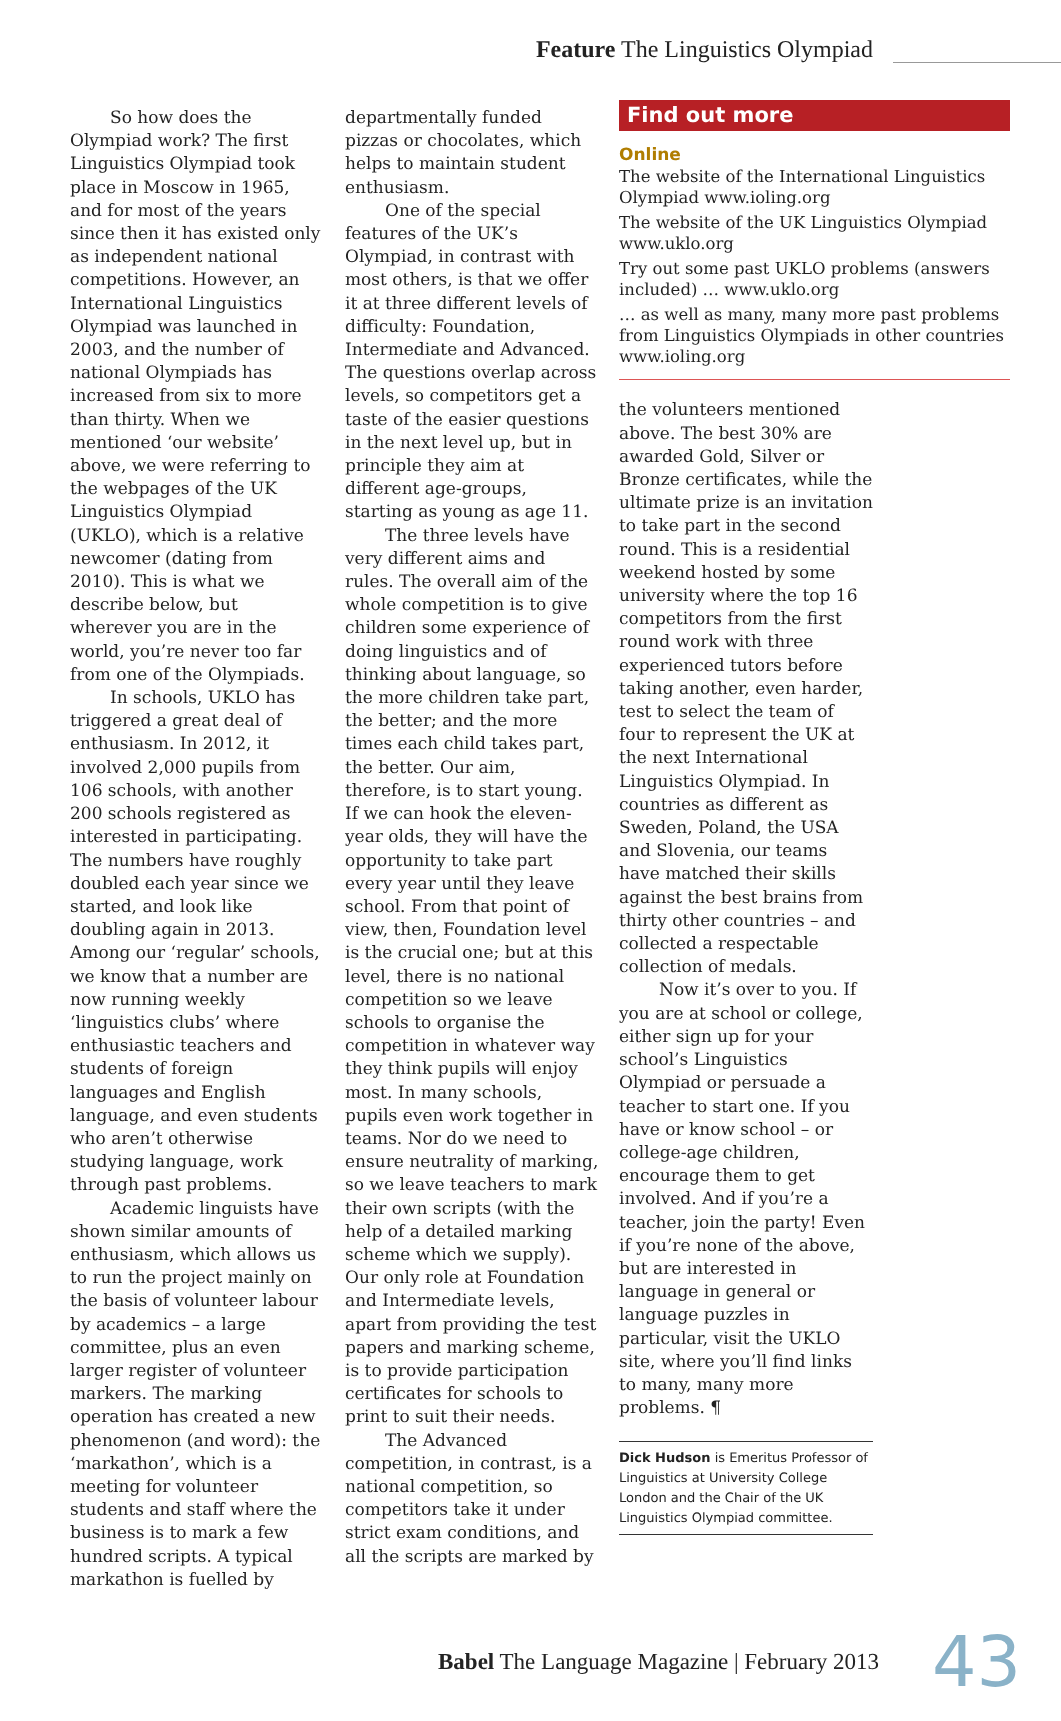Feature The Linguistics Olympiad
So how does the Olympiad work? The first Linguistics Olympiad took place in Moscow in 1965, and for most of the years since then it has existed only as independent national competitions. However, an International Linguistics Olympiad was launched in 2003, and the number of national Olympiads has increased from six to more than thirty. When we mentioned ‘our website’ above, we were referring to the webpages of the UK Linguistics Olympiad (UKLO), which is a relative newcomer (dating from 2010). This is what we describe below, but wherever you are in the world, you’re never too far from one of the Olympiads.
In schools, UKLO has triggered a great deal of enthusiasm. In 2012, it involved 2,000 pupils from 106 schools, with another 200 schools registered as interested in participating. The numbers have roughly doubled each year since we started, and look like doubling again in 2013. Among our ‘regular’ schools, we know that a number are now running weekly ‘linguistics clubs’ where enthusiastic teachers and students of foreign languages and English language, and even students who aren’t otherwise studying language, work through past problems.
Academic linguists have shown similar amounts of enthusiasm, which allows us to run the project mainly on the basis of volunteer labour by academics – a large committee, plus an even larger register of volunteer markers. The marking operation has created a new phenomenon (and word): the ‘markathon’, which is a meeting for volunteer students and staff where the business is to mark a few hundred scripts. A typical markathon is fuelled by
departmentally funded pizzas or chocolates, which helps to maintain student enthusiasm.
One of the special features of the UK’s Olympiad, in contrast with most others, is that we offer it at three different levels of difficulty: Foundation, Intermediate and Advanced. The questions overlap across levels, so competitors get a taste of the easier questions in the next level up, but in principle they aim at different age-groups, starting as young as age 11.
The three levels have very different aims and rules. The overall aim of the whole competition is to give children some experience of doing linguistics and of thinking about language, so the more children take part, the better; and the more times each child takes part, the better. Our aim, therefore, is to start young. If we can hook the eleven-year olds, they will have the opportunity to take part every year until they leave school. From that point of view, then, Foundation level is the crucial one; but at this level, there is no national competition so we leave schools to organise the competition in whatever way they think pupils will enjoy most. In many schools, pupils even work together in teams. Nor do we need to ensure neutrality of marking, so we leave teachers to mark their own scripts (with the help of a detailed marking scheme which we supply). Our only role at Foundation and Intermediate levels, apart from providing the test papers and marking scheme, is to provide participation certificates for schools to print to suit their needs.
The Advanced competition, in contrast, is a national competition, so competitors take it under strict exam conditions, and all the scripts are marked by
Find out more
Online
The website of the International Linguistics Olympiad www.ioling.org
The website of the UK Linguistics Olympiad www.uklo.org
Try out some past UKLO problems (answers included) … www.uklo.org
… as well as many, many more past problems from Linguistics Olympiads in other countries www.ioling.org
the volunteers mentioned above. The best 30% are awarded Gold, Silver or Bronze certificates, while the ultimate prize is an invitation to take part in the second round. This is a residential weekend hosted by some university where the top 16 competitors from the first round work with three experienced tutors before taking another, even harder, test to select the team of four to represent the UK at the next International Linguistics Olympiad. In countries as different as Sweden, Poland, the USA and Slovenia, our teams have matched their skills against the best brains from thirty other countries – and collected a respectable collection of medals.
Now it’s over to you. If you are at school or college, either sign up for your school’s Linguistics Olympiad or persuade a teacher to start one. If you have or know school – or college-age children, encourage them to get involved. And if you’re a teacher, join the party! Even if you’re none of the above, but are interested in language in general or language puzzles in particular, visit the UKLO site, where you’ll find links to many, many more problems. ¶
Dick Hudson is Emeritus Professor of Linguistics at University College London and the Chair of the UK Linguistics Olympiad committee.
Babel The Language Magazine | February 2013
43